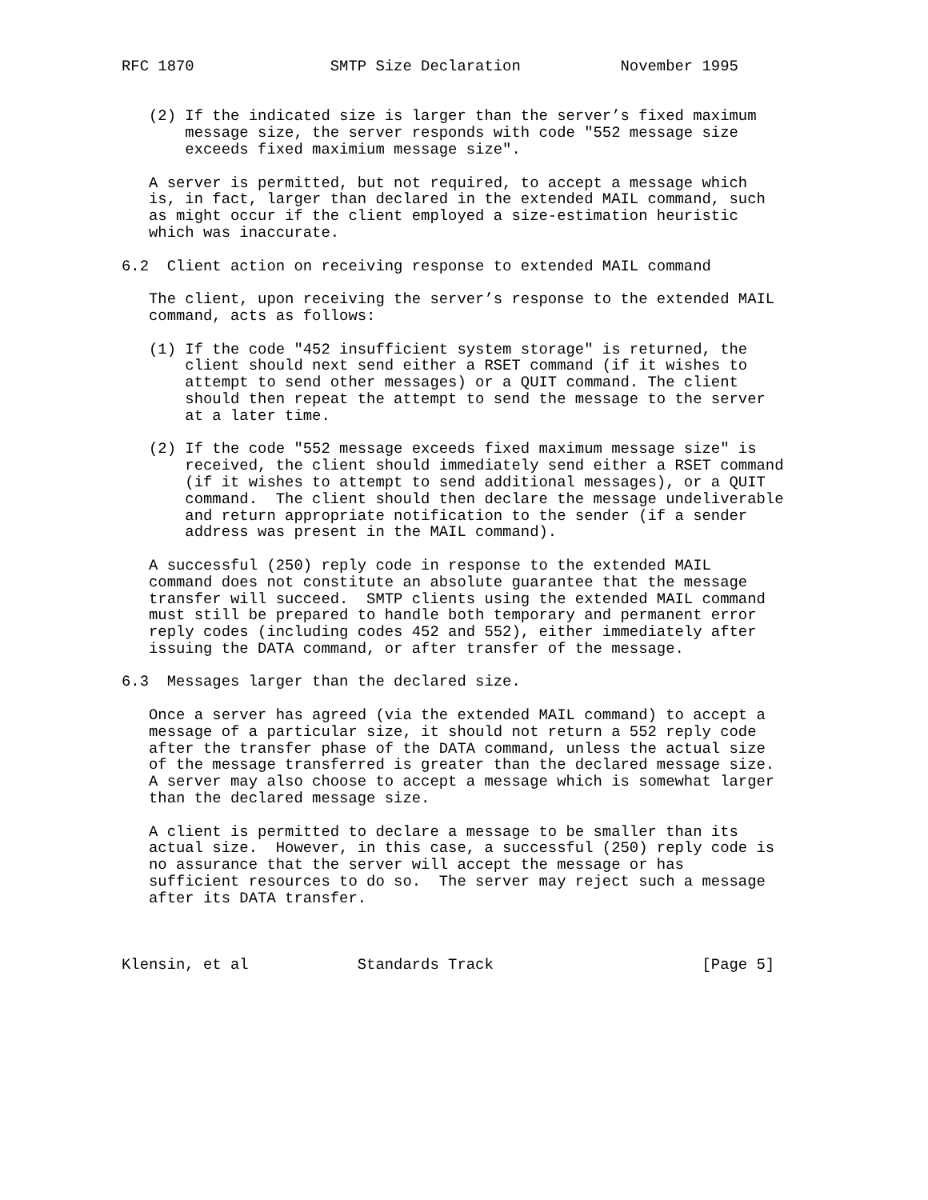RFC 1870               SMTP Size Declaration           November 1995


   (2) If the indicated size is larger than the server’s fixed maximum
       message size, the server responds with code "552 message size
       exceeds fixed maximium message size".

   A server is permitted, but not required, to accept a message which
   is, in fact, larger than declared in the extended MAIL command, such
   as might occur if the client employed a size-estimation heuristic
   which was inaccurate.

6.2  Client action on receiving response to extended MAIL command

   The client, upon receiving the server’s response to the extended MAIL
   command, acts as follows:

   (1) If the code "452 insufficient system storage" is returned, the
       client should next send either a RSET command (if it wishes to
       attempt to send other messages) or a QUIT command. The client
       should then repeat the attempt to send the message to the server
       at a later time.

   (2) If the code "552 message exceeds fixed maximum message size" is
       received, the client should immediately send either a RSET command
       (if it wishes to attempt to send additional messages), or a QUIT
       command.  The client should then declare the message undeliverable
       and return appropriate notification to the sender (if a sender
       address was present in the MAIL command).

   A successful (250) reply code in response to the extended MAIL
   command does not constitute an absolute guarantee that the message
   transfer will succeed.  SMTP clients using the extended MAIL command
   must still be prepared to handle both temporary and permanent error
   reply codes (including codes 452 and 552), either immediately after
   issuing the DATA command, or after transfer of the message.

6.3  Messages larger than the declared size.

   Once a server has agreed (via the extended MAIL command) to accept a
   message of a particular size, it should not return a 552 reply code
   after the transfer phase of the DATA command, unless the actual size
   of the message transferred is greater than the declared message size.
   A server may also choose to accept a message which is somewhat larger
   than the declared message size.

   A client is permitted to declare a message to be smaller than its
   actual size.  However, in this case, a successful (250) reply code is
   no assurance that the server will accept the message or has
   sufficient resources to do so.  The server may reject such a message
   after its DATA transfer.



Klensin, et al            Standards Track                       [Page 5]